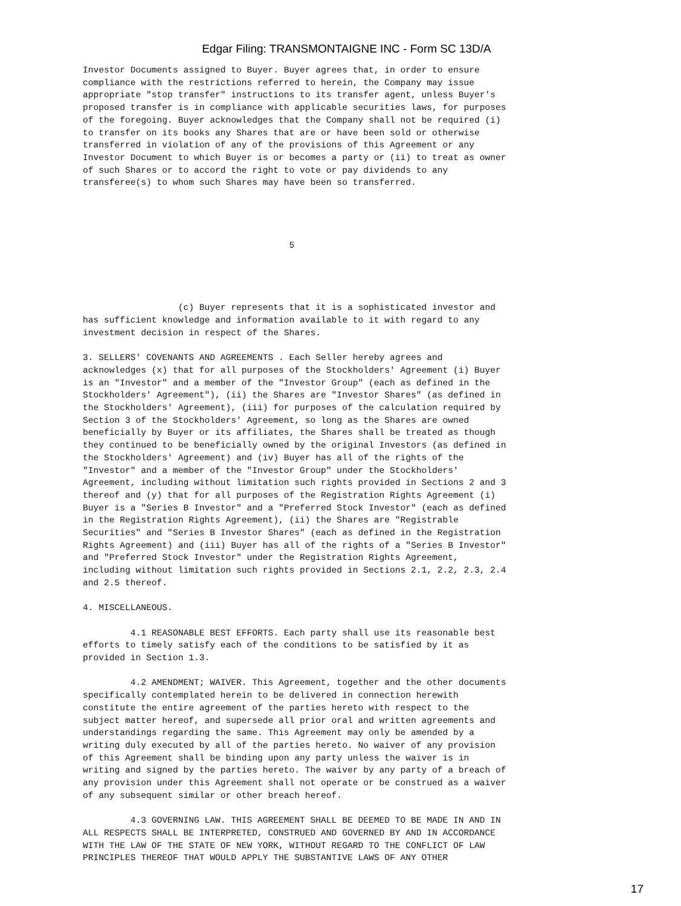Edgar Filing: TRANSMONTAIGNE INC - Form SC 13D/A
Investor Documents assigned to Buyer. Buyer agrees that, in order to ensure
compliance with the restrictions referred to herein, the Company may issue
appropriate "stop transfer" instructions to its transfer agent, unless Buyer's
proposed transfer is in compliance with applicable securities laws, for purposes
of the foregoing. Buyer acknowledges that the Company shall not be required (i)
to transfer on its books any Shares that are or have been sold or otherwise
transferred in violation of any of the provisions of this Agreement or any
Investor Document to which Buyer is or becomes a party or (ii) to treat as owner
of such Shares or to accord the right to vote or pay dividends to any
transferee(s) to whom such Shares may have been so transferred.




                                       5




                  (c) Buyer represents that it is a sophisticated investor and
has sufficient knowledge and information available to it with regard to any
investment decision in respect of the Shares.

3. SELLERS' COVENANTS AND AGREEMENTS . Each Seller hereby agrees and
acknowledges (x) that for all purposes of the Stockholders' Agreement (i) Buyer
is an "Investor" and a member of the "Investor Group" (each as defined in the
Stockholders' Agreement"), (ii) the Shares are "Investor Shares" (as defined in
the Stockholders' Agreement), (iii) for purposes of the calculation required by
Section 3 of the Stockholders' Agreement, so long as the Shares are owned
beneficially by Buyer or its affiliates, the Shares shall be treated as though
they continued to be beneficially owned by the original Investors (as defined in
the Stockholders' Agreement) and (iv) Buyer has all of the rights of the
"Investor" and a member of the "Investor Group" under the Stockholders'
Agreement, including without limitation such rights provided in Sections 2 and 3
thereof and (y) that for all purposes of the Registration Rights Agreement (i)
Buyer is a "Series B Investor" and a "Preferred Stock Investor" (each as defined
in the Registration Rights Agreement), (ii) the Shares are "Registrable
Securities" and "Series B Investor Shares" (each as defined in the Registration
Rights Agreement) and (iii) Buyer has all of the rights of a "Series B Investor"
and "Preferred Stock Investor" under the Registration Rights Agreement,
including without limitation such rights provided in Sections 2.1, 2.2, 2.3, 2.4
and 2.5 thereof.

4. MISCELLANEOUS.

         4.1 REASONABLE BEST EFFORTS. Each party shall use its reasonable best
efforts to timely satisfy each of the conditions to be satisfied by it as
provided in Section 1.3.

         4.2 AMENDMENT; WAIVER. This Agreement, together and the other documents
specifically contemplated herein to be delivered in connection herewith
constitute the entire agreement of the parties hereto with respect to the
subject matter hereof, and supersede all prior oral and written agreements and
understandings regarding the same. This Agreement may only be amended by a
writing duly executed by all of the parties hereto. No waiver of any provision
of this Agreement shall be binding upon any party unless the waiver is in
writing and signed by the parties hereto. The waiver by any party of a breach of
any provision under this Agreement shall not operate or be construed as a waiver
of any subsequent similar or other breach hereof.

         4.3 GOVERNING LAW. THIS AGREEMENT SHALL BE DEEMED TO BE MADE IN AND IN
ALL RESPECTS SHALL BE INTERPRETED, CONSTRUED AND GOVERNED BY AND IN ACCORDANCE
WITH THE LAW OF THE STATE OF NEW YORK, WITHOUT REGARD TO THE CONFLICT OF LAW
PRINCIPLES THEREOF THAT WOULD APPLY THE SUBSTANTIVE LAWS OF ANY OTHER
17